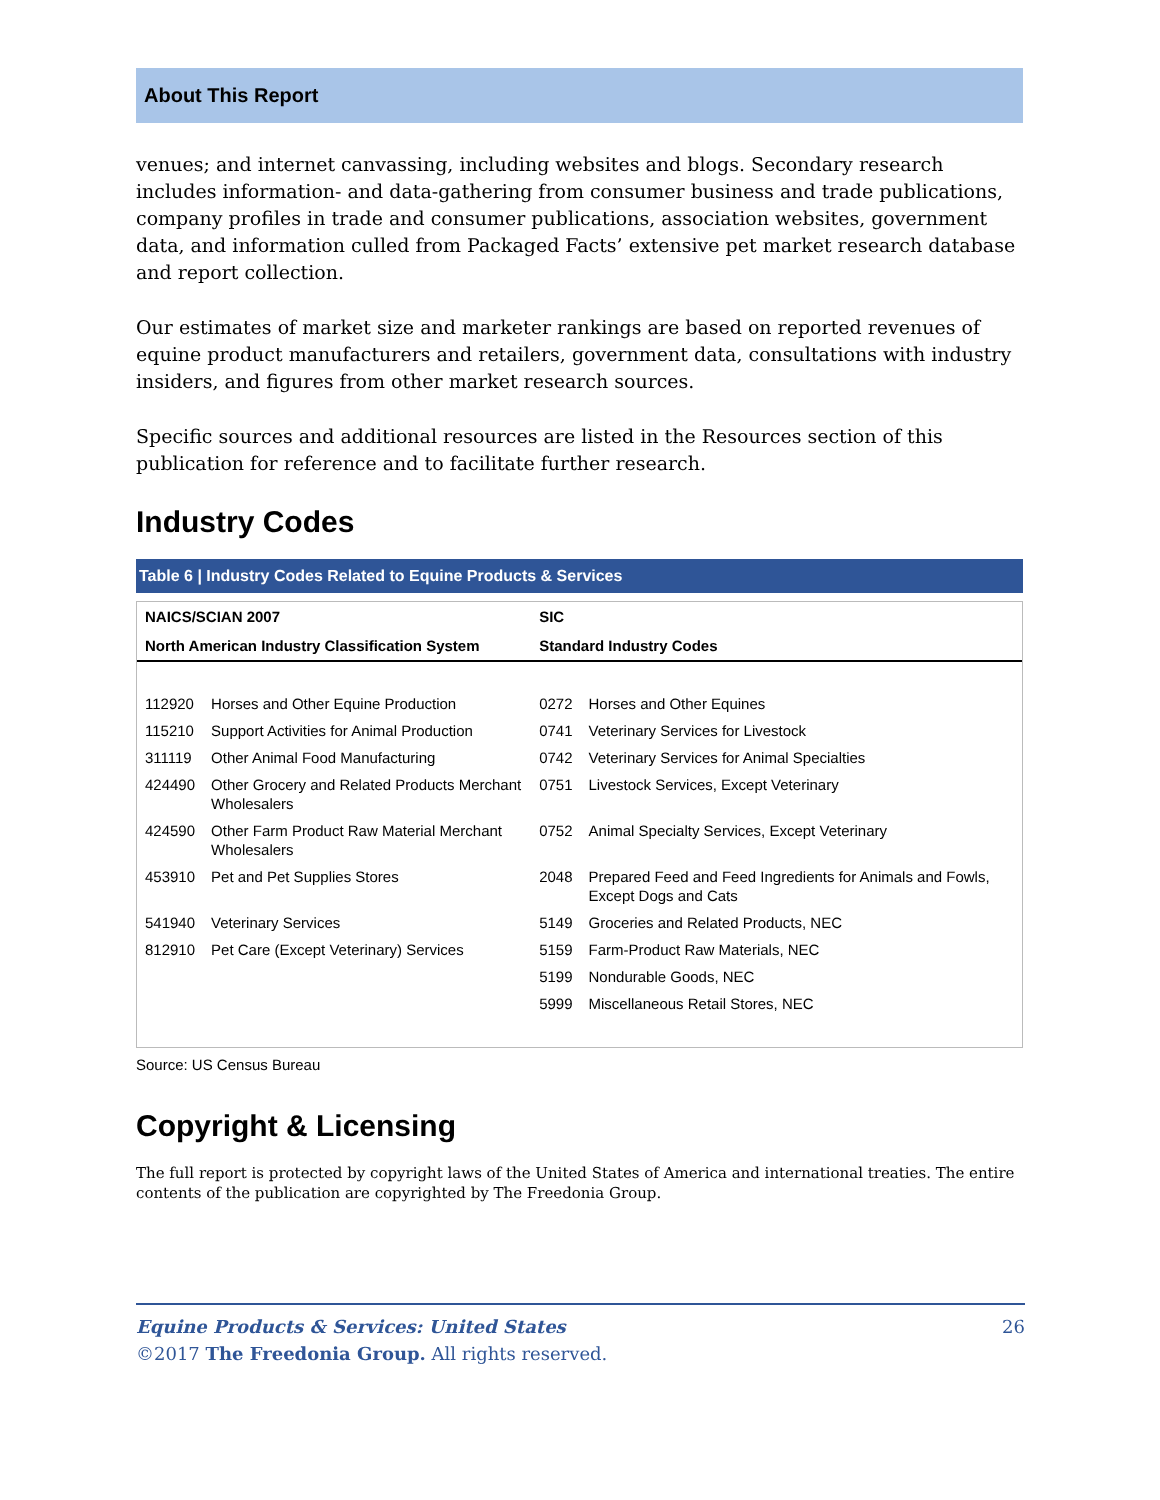About This Report
venues; and internet canvassing, including websites and blogs. Secondary research includes information- and data-gathering from consumer business and trade publications, company profiles in trade and consumer publications, association websites, government data, and information culled from Packaged Facts’ extensive pet market research database and report collection.
Our estimates of market size and marketer rankings are based on reported revenues of equine product manufacturers and retailers, government data, consultations with industry insiders, and figures from other market research sources.
Specific sources and additional resources are listed in the Resources section of this publication for reference and to facilitate further research.
Industry Codes
Table 6 | Industry Codes Related to Equine Products & Services
| NAICS/SCIAN 2007 | | SIC | |
| --- | --- | --- | --- |
| North American Industry Classification System | | Standard Industry Codes | |
| 112920 | Horses and Other Equine Production | 0272 | Horses and Other Equines |
| 115210 | Support Activities for Animal Production | 0741 | Veterinary Services for Livestock |
| 311119 | Other Animal Food Manufacturing | 0742 | Veterinary Services for Animal Specialties |
| 424490 | Other Grocery and Related Products Merchant Wholesalers | 0751 | Livestock Services, Except Veterinary |
| 424590 | Other Farm Product Raw Material Merchant Wholesalers | 0752 | Animal Specialty Services, Except Veterinary |
| 453910 | Pet and Pet Supplies Stores | 2048 | Prepared Feed and Feed Ingredients for Animals and Fowls, Except Dogs and Cats |
| 541940 | Veterinary Services | 5149 | Groceries and Related Products, NEC |
| 812910 | Pet Care (Except Veterinary) Services | 5159 | Farm-Product Raw Materials, NEC |
| | | 5199 | Nondurable Goods, NEC |
| | | 5999 | Miscellaneous Retail Stores, NEC |
Source: US Census Bureau
Copyright & Licensing
The full report is protected by copyright laws of the United States of America and international treaties. The entire contents of the publication are copyrighted by The Freedonia Group.
Equine Products & Services: United States 26
©2017 The Freedonia Group. All rights reserved.